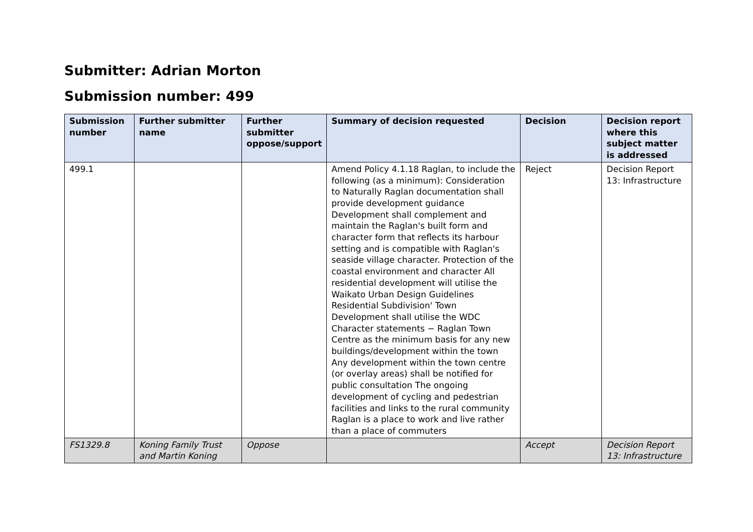Submitter: Adrian Morton
Submission number: 499
| Submission number | Further submitter name | Further submitter oppose/support | Summary of decision requested | Decision | Decision report where this subject matter is addressed |
| --- | --- | --- | --- | --- | --- |
| 499.1 | | | Amend Policy 4.1.18 Raglan, to include the following (as a minimum): Consideration to Naturally Raglan documentation shall provide development guidance Development shall complement and maintain the Raglan's built form and character form that reflects its harbour setting and is compatible with Raglan's seaside village character. Protection of the coastal environment and character All residential development will utilise the Waikato Urban Design Guidelines Residential Subdivision' Town Development shall utilise the WDC Character statements − Raglan Town Centre as the minimum basis for any new buildings/development within the town Any development within the town centre (or overlay areas) shall be notified for public consultation The ongoing development of cycling and pedestrian facilities and links to the rural community Raglan is a place to work and live rather than a place of commuters | Reject | Decision Report 13: Infrastructure |
| FS1329.8 | Koning Family Trust and Martin Koning | Oppose | | Accept | Decision Report 13: Infrastructure |